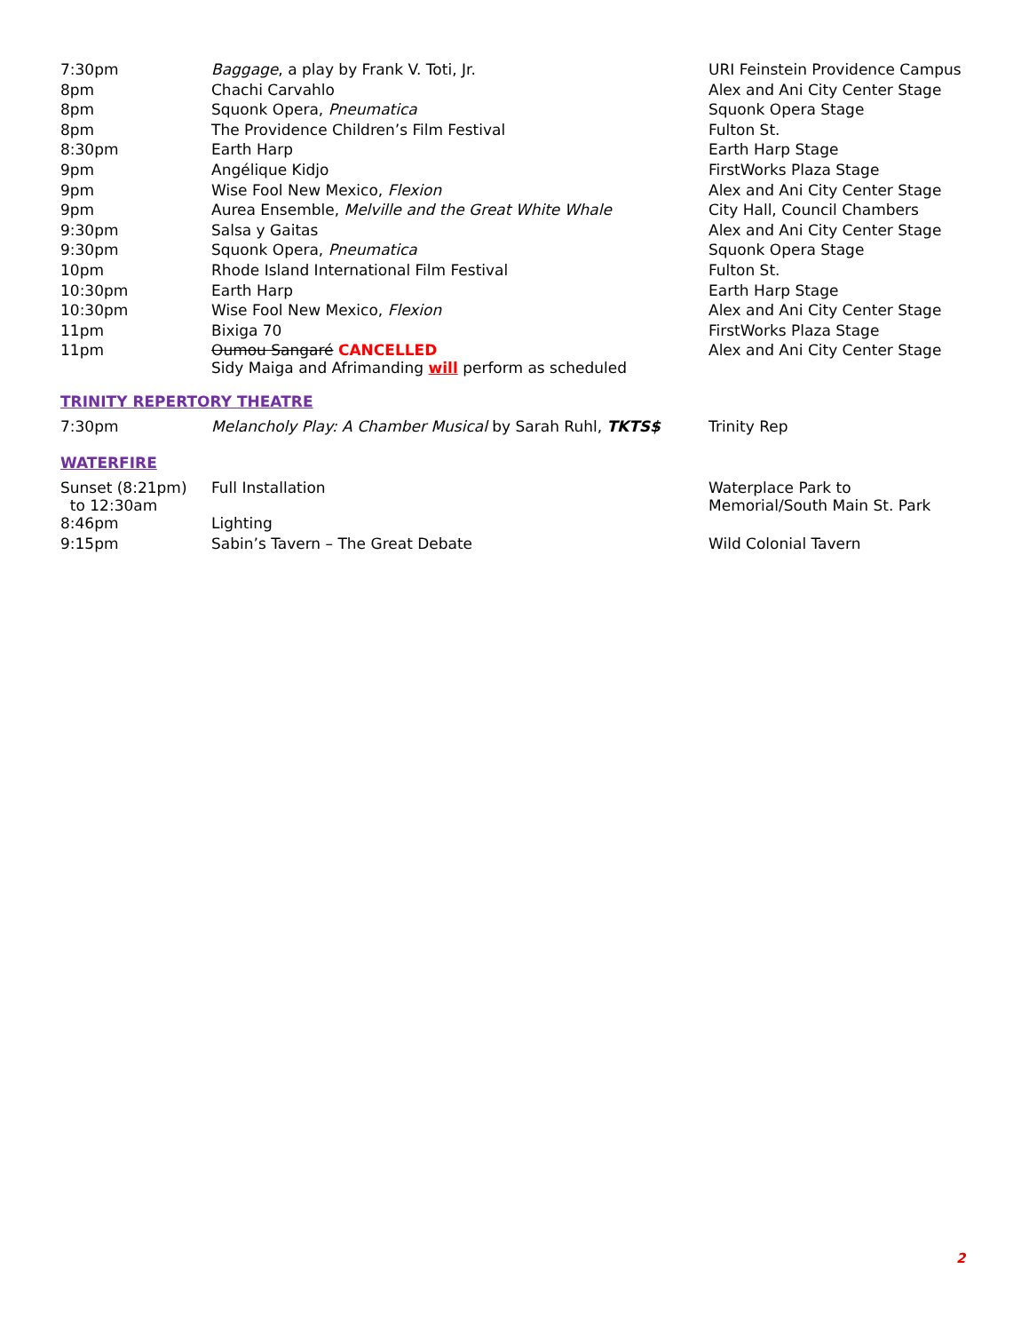| 7:30pm | Baggage , a play by Frank V. Toti, Jr. | URI Feinstein Providence Campus |
| 8pm | Chachi Carvahlo | Alex and Ani City Center Stage |
| 8pm | Squonk Opera, Pneumatica | Squonk Opera Stage |
| 8pm | The Providence Children’s Film Festival | Fulton St. |
| 8:30pm | Earth Harp | Earth Harp Stage |
| 9pm | Angélique Kidjo | FirstWorks Plaza Stage |
| 9pm | Wise Fool New Mexico, Flexion | Alex and Ani City Center Stage |
| 9pm | Aurea Ensemble, Melville and the Great White Whale | City Hall, Council Chambers |
| 9:30pm | Salsa y Gaitas | Alex and Ani City Center Stage |
| 9:30pm | Squonk Opera, Pneumatica | Squonk Opera Stage |
| 10pm | Rhode Island International Film Festival | Fulton St. |
| 10:30pm | Earth Harp | Earth Harp Stage |
| 10:30pm | Wise Fool New Mexico, Flexion | Alex and Ani City Center Stage |
| 11pm | Bixiga 70 | FirstWorks Plaza Stage |
| 11pm | Oumou Sangaré CANCELLED Sidy Maiga and Afrimanding will perform as scheduled | Alex and Ani City Center Stage |
TRINITY REPERTORY THEATRE
| 7:30pm | Melancholy Play: A Chamber Musical by Sarah Ruhl, TKTS$ | Trinity Rep |
WATERFIRE
| Sunset (8:21pm) to 12:30am | Full Installation | Waterplace Park to Memorial/South Main St. Park |
| 8:46pm | Lighting | |
| 9:15pm | Sabin’s Tavern – The Great Debate | Wild Colonial Tavern |
2